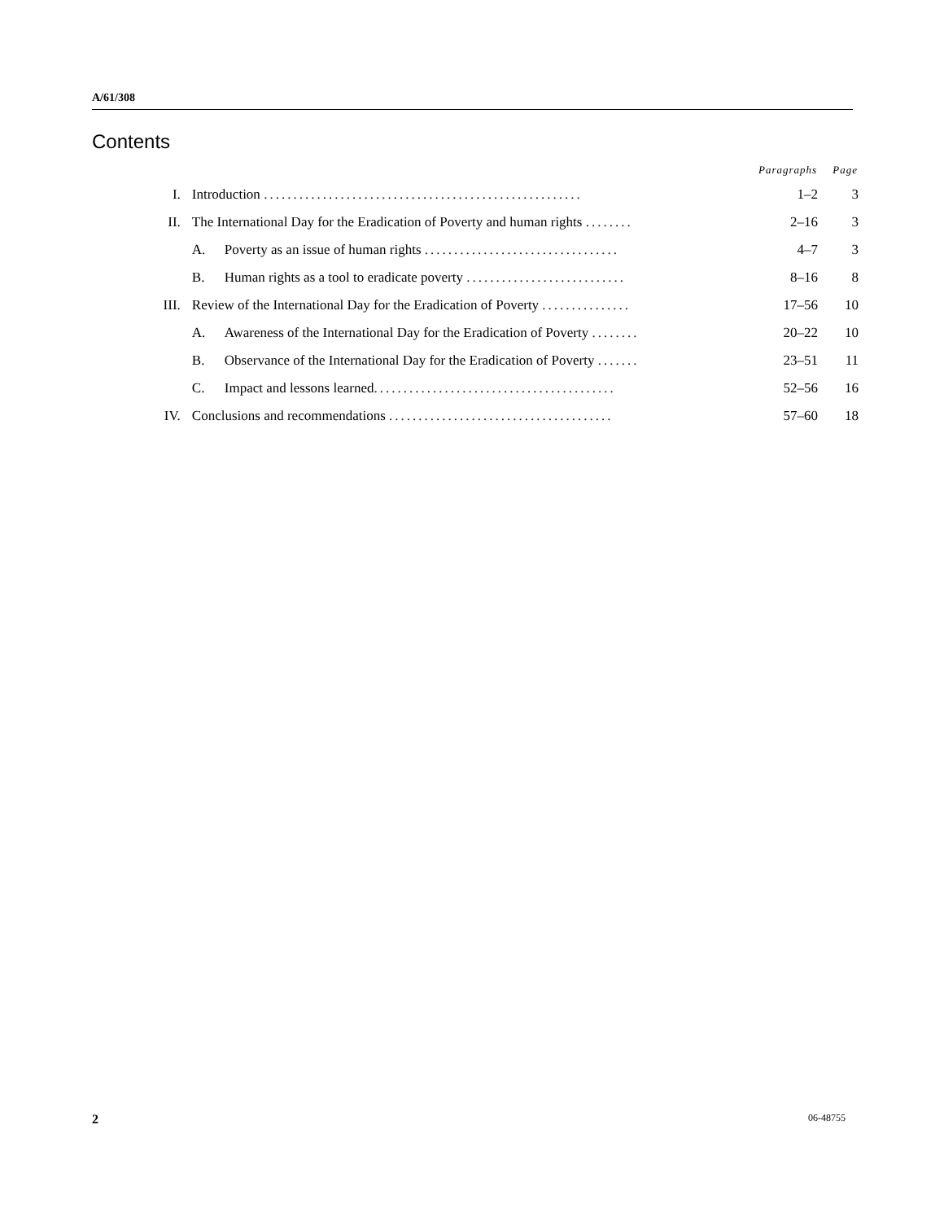A/61/308
Contents
| | | Paragraphs | Page |
| --- | --- | --- | --- |
| I. | Introduction ...................................................... | 1–2 | 3 |
| II. | The International Day for the Eradication of Poverty and human rights ........ | 2–16 | 3 |
| | A. Poverty as an issue of human rights ................................. | 4–7 | 3 |
| | B. Human rights as a tool to eradicate poverty ........................... | 8–16 | 8 |
| III. | Review of the International Day for the Eradication of Poverty ............... | 17–56 | 10 |
| | A. Awareness of the International Day for the Eradication of Poverty ........ | 20–22 | 10 |
| | B. Observance of the International Day for the Eradication of Poverty ....... | 23–51 | 11 |
| | C. Impact and lessons learned ......................................... | 52–56 | 16 |
| IV. | Conclusions and recommendations ...................................... | 57–60 | 18 |
2 06-48755